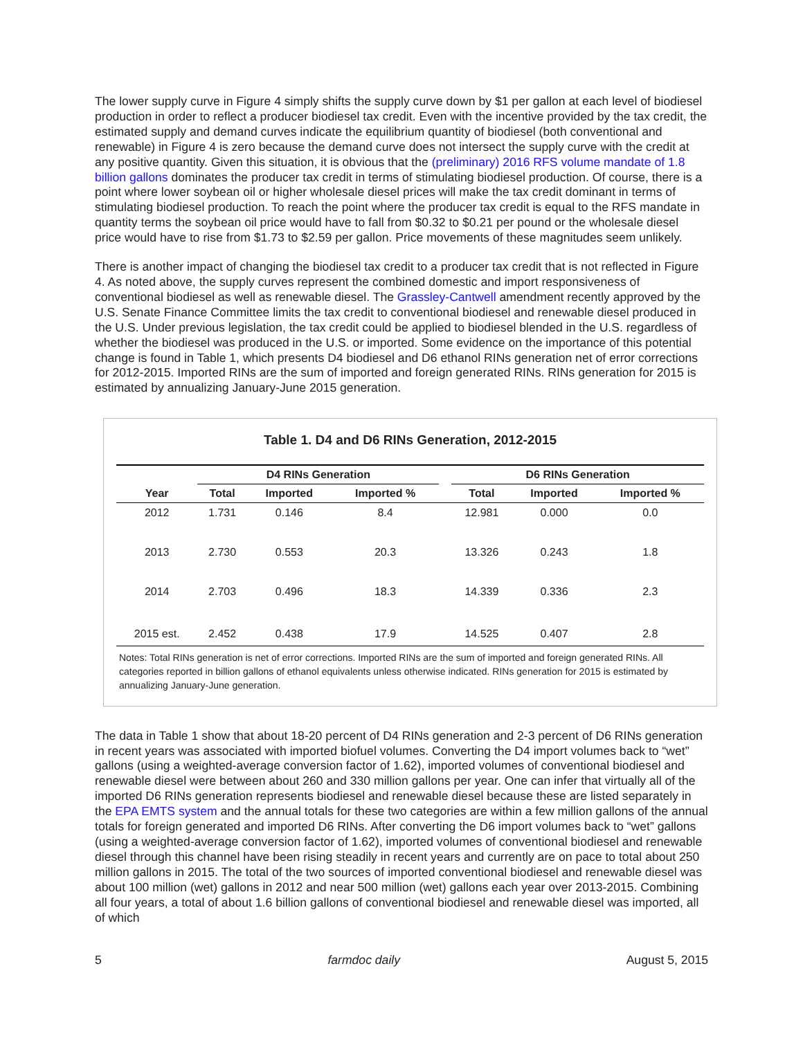The lower supply curve in Figure 4 simply shifts the supply curve down by $1 per gallon at each level of biodiesel production in order to reflect a producer biodiesel tax credit. Even with the incentive provided by the tax credit, the estimated supply and demand curves indicate the equilibrium quantity of biodiesel (both conventional and renewable) in Figure 4 is zero because the demand curve does not intersect the supply curve with the credit at any positive quantity. Given this situation, it is obvious that the (preliminary) 2016 RFS volume mandate of 1.8 billion gallons dominates the producer tax credit in terms of stimulating biodiesel production. Of course, there is a point where lower soybean oil or higher wholesale diesel prices will make the tax credit dominant in terms of stimulating biodiesel production. To reach the point where the producer tax credit is equal to the RFS mandate in quantity terms the soybean oil price would have to fall from $0.32 to $0.21 per pound or the wholesale diesel price would have to rise from $1.73 to $2.59 per gallon. Price movements of these magnitudes seem unlikely.
There is another impact of changing the biodiesel tax credit to a producer tax credit that is not reflected in Figure 4. As noted above, the supply curves represent the combined domestic and import responsiveness of conventional biodiesel as well as renewable diesel. The Grassley-Cantwell amendment recently approved by the U.S. Senate Finance Committee limits the tax credit to conventional biodiesel and renewable diesel produced in the U.S. Under previous legislation, the tax credit could be applied to biodiesel blended in the U.S. regardless of whether the biodiesel was produced in the U.S. or imported. Some evidence on the importance of this potential change is found in Table 1, which presents D4 biodiesel and D6 ethanol RINs generation net of error corrections for 2012-2015. Imported RINs are the sum of imported and foreign generated RINs. RINs generation for 2015 is estimated by annualizing January-June 2015 generation.
Table 1. D4 and D6 RINs Generation, 2012-2015
| | D4 RINs Generation | | | | D6 RINs Generation | | |
| --- | --- | --- | --- | --- | --- | --- | --- |
| Year | Total | Imported | Imported % | | Total | Imported | Imported % |
| 2012 | 1.731 | 0.146 | 8.4 | | 12.981 | 0.000 | 0.0 |
| 2013 | 2.730 | 0.553 | 20.3 | | 13.326 | 0.243 | 1.8 |
| 2014 | 2.703 | 0.496 | 18.3 | | 14.339 | 0.336 | 2.3 |
| 2015 est. | 2.452 | 0.438 | 17.9 | | 14.525 | 0.407 | 2.8 |
Notes: Total RINs generation is net of error corrections. Imported RINs are the sum of imported and foreign generated RINs. All categories reported in billion gallons of ethanol equivalents unless otherwise indicated. RINs generation for 2015 is estimated by annualizing January-June generation.
The data in Table 1 show that about 18-20 percent of D4 RINs generation and 2-3 percent of D6 RINs generation in recent years was associated with imported biofuel volumes. Converting the D4 import volumes back to “wet” gallons (using a weighted-average conversion factor of 1.62), imported volumes of conventional biodiesel and renewable diesel were between about 260 and 330 million gallons per year. One can infer that virtually all of the imported D6 RINs generation represents biodiesel and renewable diesel because these are listed separately in the EPA EMTS system and the annual totals for these two categories are within a few million gallons of the annual totals for foreign generated and imported D6 RINs. After converting the D6 import volumes back to “wet” gallons (using a weighted-average conversion factor of 1.62), imported volumes of conventional biodiesel and renewable diesel through this channel have been rising steadily in recent years and currently are on pace to total about 250 million gallons in 2015. The total of the two sources of imported conventional biodiesel and renewable diesel was about 100 million (wet) gallons in 2012 and near 500 million (wet) gallons each year over 2013-2015. Combining all four years, a total of about 1.6 billion gallons of conventional biodiesel and renewable diesel was imported, all of which
5 farmdoc daily August 5, 2015